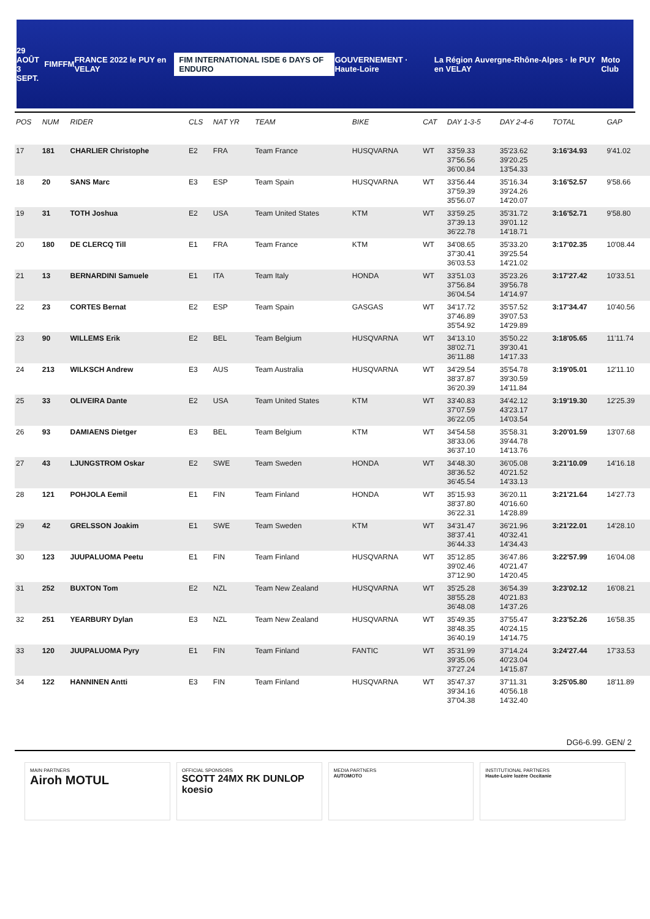29 AOÛT
3 SEPT. FIM FFM FRANCE 2022 le PUY en VELAY FIM INTERNATIONAL ISDE 6 DAYS OF ENDURO GOUVERNEMENT · Haute-Loire La Région Auvergne-Rhône-Alpes · le PUY en VELAY Moto Club
| POS | NUM | RIDER | CLS | NAT YR | TEAM | BIKE | CAT | DAY 1-3-5 | DAY 2-4-6 | TOTAL | GAP |
| --- | --- | --- | --- | --- | --- | --- | --- | --- | --- | --- | --- |
| 17 | 181 | CHARLIER Christophe | E2 | FRA | Team France | HUSQVARNA | WT | 33'59.33 37'56.56 36'00.84 | 35'23.62 39'20.25 13'54.33 | 3:16'34.93 | 9'41.02 |
| 18 | 20 | SANS Marc | E3 | ESP | Team Spain | HUSQVARNA | WT | 33'56.44 37'59.39 35'56.07 | 35'16.34 39'24.26 14'20.07 | 3:16'52.57 | 9'58.66 |
| 19 | 31 | TOTH Joshua | E2 | USA | Team United States | KTM | WT | 33'59.25 37'39.13 36'22.78 | 35'31.72 39'01.12 14'18.71 | 3:16'52.71 | 9'58.80 |
| 20 | 180 | DE CLERCQ Till | E1 | FRA | Team France | KTM | WT | 34'08.65 37'30.41 36'03.53 | 35'33.20 39'25.54 14'21.02 | 3:17'02.35 | 10'08.44 |
| 21 | 13 | BERNARDINI Samuele | E1 | ITA | Team Italy | HONDA | WT | 33'51.03 37'56.84 36'04.54 | 35'23.26 39'56.78 14'14.97 | 3:17'27.42 | 10'33.51 |
| 22 | 23 | CORTES Bernat | E2 | ESP | Team Spain | GASGAS | WT | 34'17.72 37'46.89 35'54.92 | 35'57.52 39'07.53 14'29.89 | 3:17'34.47 | 10'40.56 |
| 23 | 90 | WILLEMS Erik | E2 | BEL | Team Belgium | HUSQVARNA | WT | 34'13.10 38'02.71 36'11.88 | 35'50.22 39'30.41 14'17.33 | 3:18'05.65 | 11'11.74 |
| 24 | 213 | WILKSCH Andrew | E3 | AUS | Team Australia | HUSQVARNA | WT | 34'29.54 38'37.87 36'20.39 | 35'54.78 39'30.59 14'11.84 | 3:19'05.01 | 12'11.10 |
| 25 | 33 | OLIVEIRA Dante | E2 | USA | Team United States | KTM | WT | 33'40.83 37'07.59 36'22.05 | 34'42.12 43'23.17 14'03.54 | 3:19'19.30 | 12'25.39 |
| 26 | 93 | DAMIAENS Dietger | E3 | BEL | Team Belgium | KTM | WT | 34'54.58 38'33.06 36'37.10 | 35'58.31 39'44.78 14'13.76 | 3:20'01.59 | 13'07.68 |
| 27 | 43 | LJUNGSTROM Oskar | E2 | SWE | Team Sweden | HONDA | WT | 34'48.30 38'36.52 36'45.54 | 36'05.08 40'21.52 14'33.13 | 3:21'10.09 | 14'16.18 |
| 28 | 121 | POHJOLA Eemil | E1 | FIN | Team Finland | HONDA | WT | 35'15.93 38'37.80 36'22.31 | 36'20.11 40'16.60 14'28.89 | 3:21'21.64 | 14'27.73 |
| 29 | 42 | GRELSSON Joakim | E1 | SWE | Team Sweden | KTM | WT | 34'31.47 38'37.41 36'44.33 | 36'21.96 40'32.41 14'34.43 | 3:21'22.01 | 14'28.10 |
| 30 | 123 | JUUPALUOMA Peetu | E1 | FIN | Team Finland | HUSQVARNA | WT | 35'12.85 39'02.46 37'12.90 | 36'47.86 40'21.47 14'20.45 | 3:22'57.99 | 16'04.08 |
| 31 | 252 | BUXTON Tom | E2 | NZL | Team New Zealand | HUSQVARNA | WT | 35'25.28 38'55.28 36'48.08 | 36'54.39 40'21.83 14'37.26 | 3:23'02.12 | 16'08.21 |
| 32 | 251 | YEARBURY Dylan | E3 | NZL | Team New Zealand | HUSQVARNA | WT | 35'49.35 38'48.35 36'40.19 | 37'55.47 40'24.15 14'14.75 | 3:23'52.26 | 16'58.35 |
| 33 | 120 | JUUPALUOMA Pyry | E1 | FIN | Team Finland | FANTIC | WT | 35'31.99 39'35.06 37'27.24 | 37'14.24 40'23.04 14'15.87 | 3:24'27.44 | 17'33.53 |
| 34 | 122 | HANNINEN Antti | E3 | FIN | Team Finland | HUSQVARNA | WT | 35'47.37 39'34.16 37'04.38 | 37'11.31 40'56.18 14'32.40 | 3:25'05.80 | 18'11.89 |
DG6-6.99. GEN/ 2
MAIN PARTNERS
Airoh MOTUL
OFFICIAL SPONSORS
SCOTT 24MX RK DUNLOP koesio
MEDIA PARTNERS
AUTOMOTO
INSTITUTIONAL PARTNERS
Haute-Loire lozère Occitanie